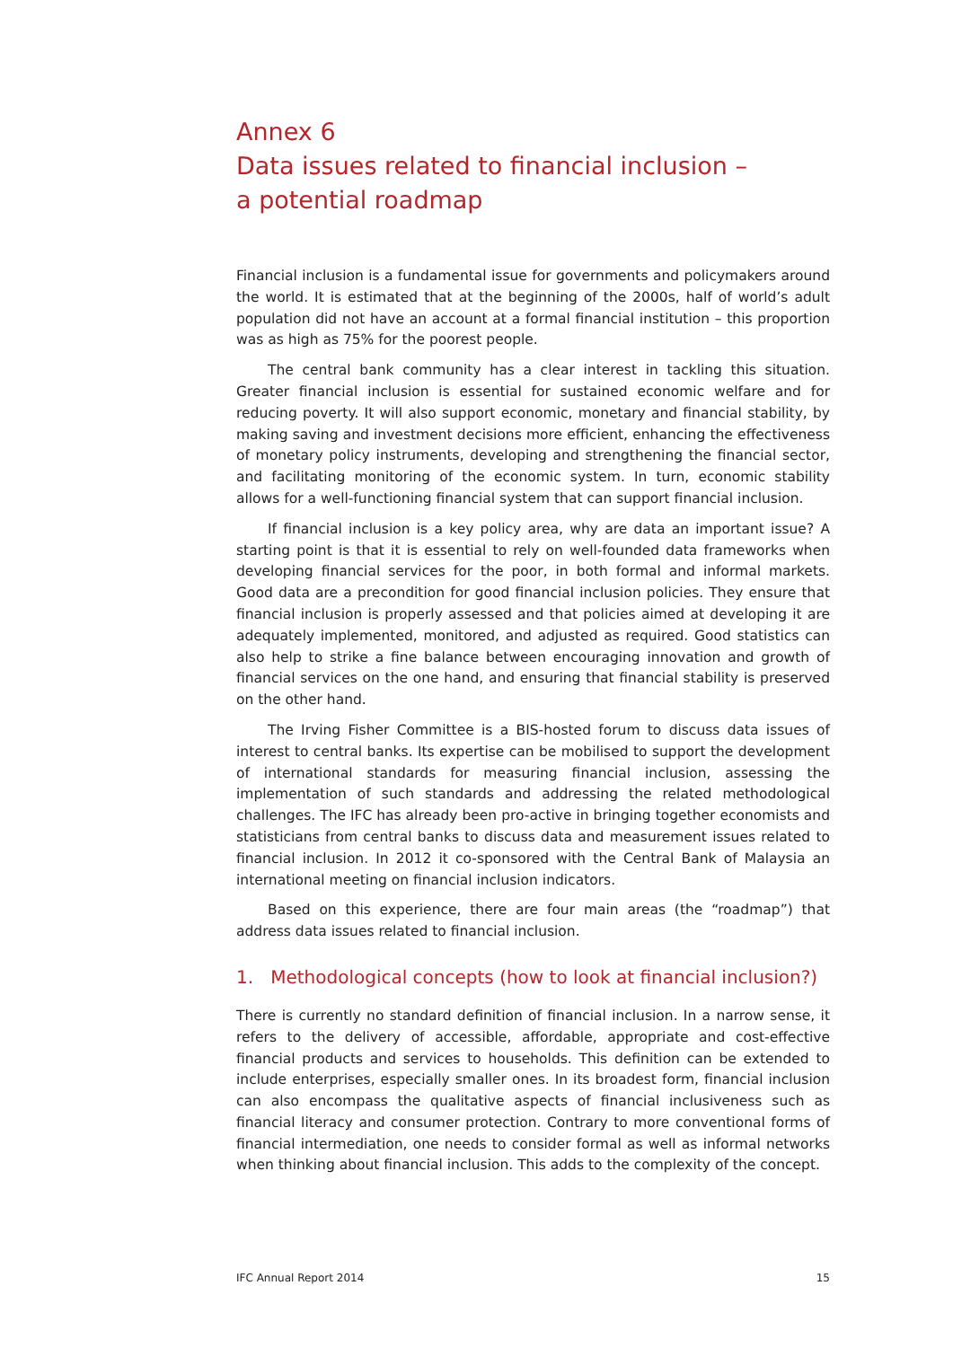Annex 6
Data issues related to financial inclusion –
a potential roadmap
Financial inclusion is a fundamental issue for governments and policymakers around the world. It is estimated that at the beginning of the 2000s, half of world’s adult population did not have an account at a formal financial institution – this proportion was as high as 75% for the poorest people.
The central bank community has a clear interest in tackling this situation. Greater financial inclusion is essential for sustained economic welfare and for reducing poverty. It will also support economic, monetary and financial stability, by making saving and investment decisions more efficient, enhancing the effectiveness of monetary policy instruments, developing and strengthening the financial sector, and facilitating monitoring of the economic system. In turn, economic stability allows for a well-functioning financial system that can support financial inclusion.
If financial inclusion is a key policy area, why are data an important issue? A starting point is that it is essential to rely on well-founded data frameworks when developing financial services for the poor, in both formal and informal markets. Good data are a precondition for good financial inclusion policies. They ensure that financial inclusion is properly assessed and that policies aimed at developing it are adequately implemented, monitored, and adjusted as required. Good statistics can also help to strike a fine balance between encouraging innovation and growth of financial services on the one hand, and ensuring that financial stability is preserved on the other hand.
The Irving Fisher Committee is a BIS-hosted forum to discuss data issues of interest to central banks. Its expertise can be mobilised to support the development of international standards for measuring financial inclusion, assessing the implementation of such standards and addressing the related methodological challenges. The IFC has already been pro-active in bringing together economists and statisticians from central banks to discuss data and measurement issues related to financial inclusion. In 2012 it co-sponsored with the Central Bank of Malaysia an international meeting on financial inclusion indicators.
Based on this experience, there are four main areas (the “roadmap”) that address data issues related to financial inclusion.
1. Methodological concepts (how to look at financial inclusion?)
There is currently no standard definition of financial inclusion. In a narrow sense, it refers to the delivery of accessible, affordable, appropriate and cost-effective financial products and services to households. This definition can be extended to include enterprises, especially smaller ones. In its broadest form, financial inclusion can also encompass the qualitative aspects of financial inclusiveness such as financial literacy and consumer protection. Contrary to more conventional forms of financial intermediation, one needs to consider formal as well as informal networks when thinking about financial inclusion. This adds to the complexity of the concept.
IFC Annual Report 2014 15